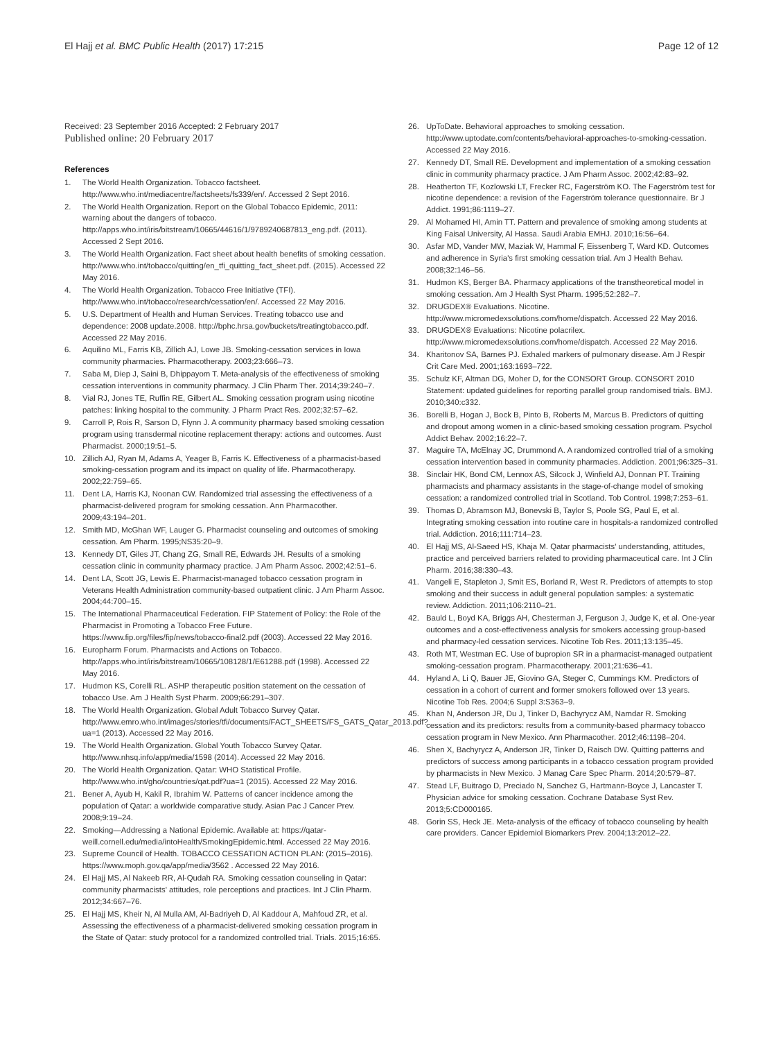El Hajj et al. BMC Public Health (2017) 17:215 Page 12 of 12
Received: 23 September 2016 Accepted: 2 February 2017
Published online: 20 February 2017
References
1. The World Health Organization. Tobacco factsheet. http://www.who.int/mediacentre/factsheets/fs339/en/. Accessed 2 Sept 2016.
2. The World Health Organization. Report on the Global Tobacco Epidemic, 2011: warning about the dangers of tobacco. http://apps.who.int/iris/bitstream/10665/44616/1/9789240687813_eng.pdf. (2011). Accessed 2 Sept 2016.
3. The World Health Organization. Fact sheet about health benefits of smoking cessation. http://www.who.int/tobacco/quitting/en_tfi_quitting_fact_sheet.pdf. (2015). Accessed 22 May 2016.
4. The World Health Organization. Tobacco Free Initiative (TFI). http://www.who.int/tobacco/research/cessation/en/. Accessed 22 May 2016.
5. U.S. Department of Health and Human Services. Treating tobacco use and dependence: 2008 update.2008. http://bphc.hrsa.gov/buckets/treatingtobacco.pdf. Accessed 22 May 2016.
6. Aquilino ML, Farris KB, Zillich AJ, Lowe JB. Smoking-cessation services in Iowa community pharmacies. Pharmacotherapy. 2003;23:666–73.
7. Saba M, Diep J, Saini B, Dhippayom T. Meta-analysis of the effectiveness of smoking cessation interventions in community pharmacy. J Clin Pharm Ther. 2014;39:240–7.
8. Vial RJ, Jones TE, Ruffin RE, Gilbert AL. Smoking cessation program using nicotine patches: linking hospital to the community. J Pharm Pract Res. 2002;32:57–62.
9. Carroll P, Rois R, Sarson D, Flynn J. A community pharmacy based smoking cessation program using transdermal nicotine replacement therapy: actions and outcomes. Aust Pharmacist. 2000;19:51–5.
10. Zillich AJ, Ryan M, Adams A, Yeager B, Farris K. Effectiveness of a pharmacist-based smoking-cessation program and its impact on quality of life. Pharmacotherapy. 2002;22:759–65.
11. Dent LA, Harris KJ, Noonan CW. Randomized trial assessing the effectiveness of a pharmacist-delivered program for smoking cessation. Ann Pharmacother. 2009;43:194–201.
12. Smith MD, McGhan WF, Lauger G. Pharmacist counseling and outcomes of smoking cessation. Am Pharm. 1995;NS35:20–9.
13. Kennedy DT, Giles JT, Chang ZG, Small RE, Edwards JH. Results of a smoking cessation clinic in community pharmacy practice. J Am Pharm Assoc. 2002;42:51–6.
14. Dent LA, Scott JG, Lewis E. Pharmacist-managed tobacco cessation program in Veterans Health Administration community-based outpatient clinic. J Am Pharm Assoc. 2004;44:700–15.
15. The International Pharmaceutical Federation. FIP Statement of Policy: the Role of the Pharmacist in Promoting a Tobacco Free Future. https://www.fip.org/files/fip/news/tobacco-final2.pdf (2003). Accessed 22 May 2016.
16. Europharm Forum. Pharmacists and Actions on Tobacco. http://apps.who.int/iris/bitstream/10665/108128/1/E61288.pdf (1998). Accessed 22 May 2016.
17. Hudmon KS, Corelli RL. ASHP therapeutic position statement on the cessation of tobacco Use. Am J Health Syst Pharm. 2009;66:291–307.
18. The World Health Organization. Global Adult Tobacco Survey Qatar. http://www.emro.who.int/images/stories/tfi/documents/FACT_SHEETS/FS_GATS_Qatar_2013.pdf?ua=1 (2013). Accessed 22 May 2016.
19. The World Health Organization. Global Youth Tobacco Survey Qatar. http://www.nhsq.info/app/media/1598 (2014). Accessed 22 May 2016.
20. The World Health Organization. Qatar: WHO Statistical Profile. http://www.who.int/gho/countries/qat.pdf?ua=1 (2015). Accessed 22 May 2016.
21. Bener A, Ayub H, Kakil R, Ibrahim W. Patterns of cancer incidence among the population of Qatar: a worldwide comparative study. Asian Pac J Cancer Prev. 2008;9:19–24.
22. Smoking—Addressing a National Epidemic. Available at: https://qatar-weill.cornell.edu/media/intoHealth/SmokingEpidemic.html. Accessed 22 May 2016.
23. Supreme Council of Health. TOBACCO CESSATION ACTION PLAN: (2015–2016). https://www.moph.gov.qa/app/media/3562 . Accessed 22 May 2016.
24. El Hajj MS, Al Nakeeb RR, Al-Qudah RA. Smoking cessation counseling in Qatar: community pharmacists' attitudes, role perceptions and practices. Int J Clin Pharm. 2012;34:667–76.
25. El Hajj MS, Kheir N, Al Mulla AM, Al-Badriyeh D, Al Kaddour A, Mahfoud ZR, et al. Assessing the effectiveness of a pharmacist-delivered smoking cessation program in the State of Qatar: study protocol for a randomized controlled trial. Trials. 2015;16:65.
26. UpToDate. Behavioral approaches to smoking cessation. http://www.uptodate.com/contents/behavioral-approaches-to-smoking-cessation. Accessed 22 May 2016.
27. Kennedy DT, Small RE. Development and implementation of a smoking cessation clinic in community pharmacy practice. J Am Pharm Assoc. 2002;42:83–92.
28. Heatherton TF, Kozlowski LT, Frecker RC, Fagerström KO. The Fagerström test for nicotine dependence: a revision of the Fagerström tolerance questionnaire. Br J Addict. 1991;86:1119–27.
29. Al Mohamed HI, Amin TT. Pattern and prevalence of smoking among students at King Faisal University, Al Hassa. Saudi Arabia EMHJ. 2010;16:56–64.
30. Asfar MD, Vander MW, Maziak W, Hammal F, Eissenberg T, Ward KD. Outcomes and adherence in Syria's first smoking cessation trial. Am J Health Behav. 2008;32:146–56.
31. Hudmon KS, Berger BA. Pharmacy applications of the transtheoretical model in smoking cessation. Am J Health Syst Pharm. 1995;52:282–7.
32. DRUGDEX® Evaluations. Nicotine. http://www.micromedexsolutions.com/home/dispatch. Accessed 22 May 2016.
33. DRUGDEX® Evaluations: Nicotine polacrilex. http://www.micromedexsolutions.com/home/dispatch. Accessed 22 May 2016.
34. Kharitonov SA, Barnes PJ. Exhaled markers of pulmonary disease. Am J Respir Crit Care Med. 2001;163:1693–722.
35. Schulz KF, Altman DG, Moher D, for the CONSORT Group. CONSORT 2010 Statement: updated guidelines for reporting parallel group randomised trials. BMJ. 2010;340:c332.
36. Borelli B, Hogan J, Bock B, Pinto B, Roberts M, Marcus B. Predictors of quitting and dropout among women in a clinic-based smoking cessation program. Psychol Addict Behav. 2002;16:22–7.
37. Maguire TA, McElnay JC, Drummond A. A randomized controlled trial of a smoking cessation intervention based in community pharmacies. Addiction. 2001;96:325–31.
38. Sinclair HK, Bond CM, Lennox AS, Silcock J, Winfield AJ, Donnan PT. Training pharmacists and pharmacy assistants in the stage-of-change model of smoking cessation: a randomized controlled trial in Scotland. Tob Control. 1998;7:253–61.
39. Thomas D, Abramson MJ, Bonevski B, Taylor S, Poole SG, Paul E, et al. Integrating smoking cessation into routine care in hospitals-a randomized controlled trial. Addiction. 2016;111:714–23.
40. El Hajj MS, Al-Saeed HS, Khaja M. Qatar pharmacists' understanding, attitudes, practice and perceived barriers related to providing pharmaceutical care. Int J Clin Pharm. 2016;38:330–43.
41. Vangeli E, Stapleton J, Smit ES, Borland R, West R. Predictors of attempts to stop smoking and their success in adult general population samples: a systematic review. Addiction. 2011;106:2110–21.
42. Bauld L, Boyd KA, Briggs AH, Chesterman J, Ferguson J, Judge K, et al. One-year outcomes and a cost-effectiveness analysis for smokers accessing group-based and pharmacy-led cessation services. Nicotine Tob Res. 2011;13:135–45.
43. Roth MT, Westman EC. Use of bupropion SR in a pharmacist-managed outpatient smoking-cessation program. Pharmacotherapy. 2001;21:636–41.
44. Hyland A, Li Q, Bauer JE, Giovino GA, Steger C, Cummings KM. Predictors of cessation in a cohort of current and former smokers followed over 13 years. Nicotine Tob Res. 2004;6 Suppl 3:S363–9.
45. Khan N, Anderson JR, Du J, Tinker D, Bachyrycz AM, Namdar R. Smoking cessation and its predictors: results from a community-based pharmacy tobacco cessation program in New Mexico. Ann Pharmacother. 2012;46:1198–204.
46. Shen X, Bachyrycz A, Anderson JR, Tinker D, Raisch DW. Quitting patterns and predictors of success among participants in a tobacco cessation program provided by pharmacists in New Mexico. J Manag Care Spec Pharm. 2014;20:579–87.
47. Stead LF, Buitrago D, Preciado N, Sanchez G, Hartmann-Boyce J, Lancaster T. Physician advice for smoking cessation. Cochrane Database Syst Rev. 2013;5:CD000165.
48. Gorin SS, Heck JE. Meta-analysis of the efficacy of tobacco counseling by health care providers. Cancer Epidemiol Biomarkers Prev. 2004;13:2012–22.